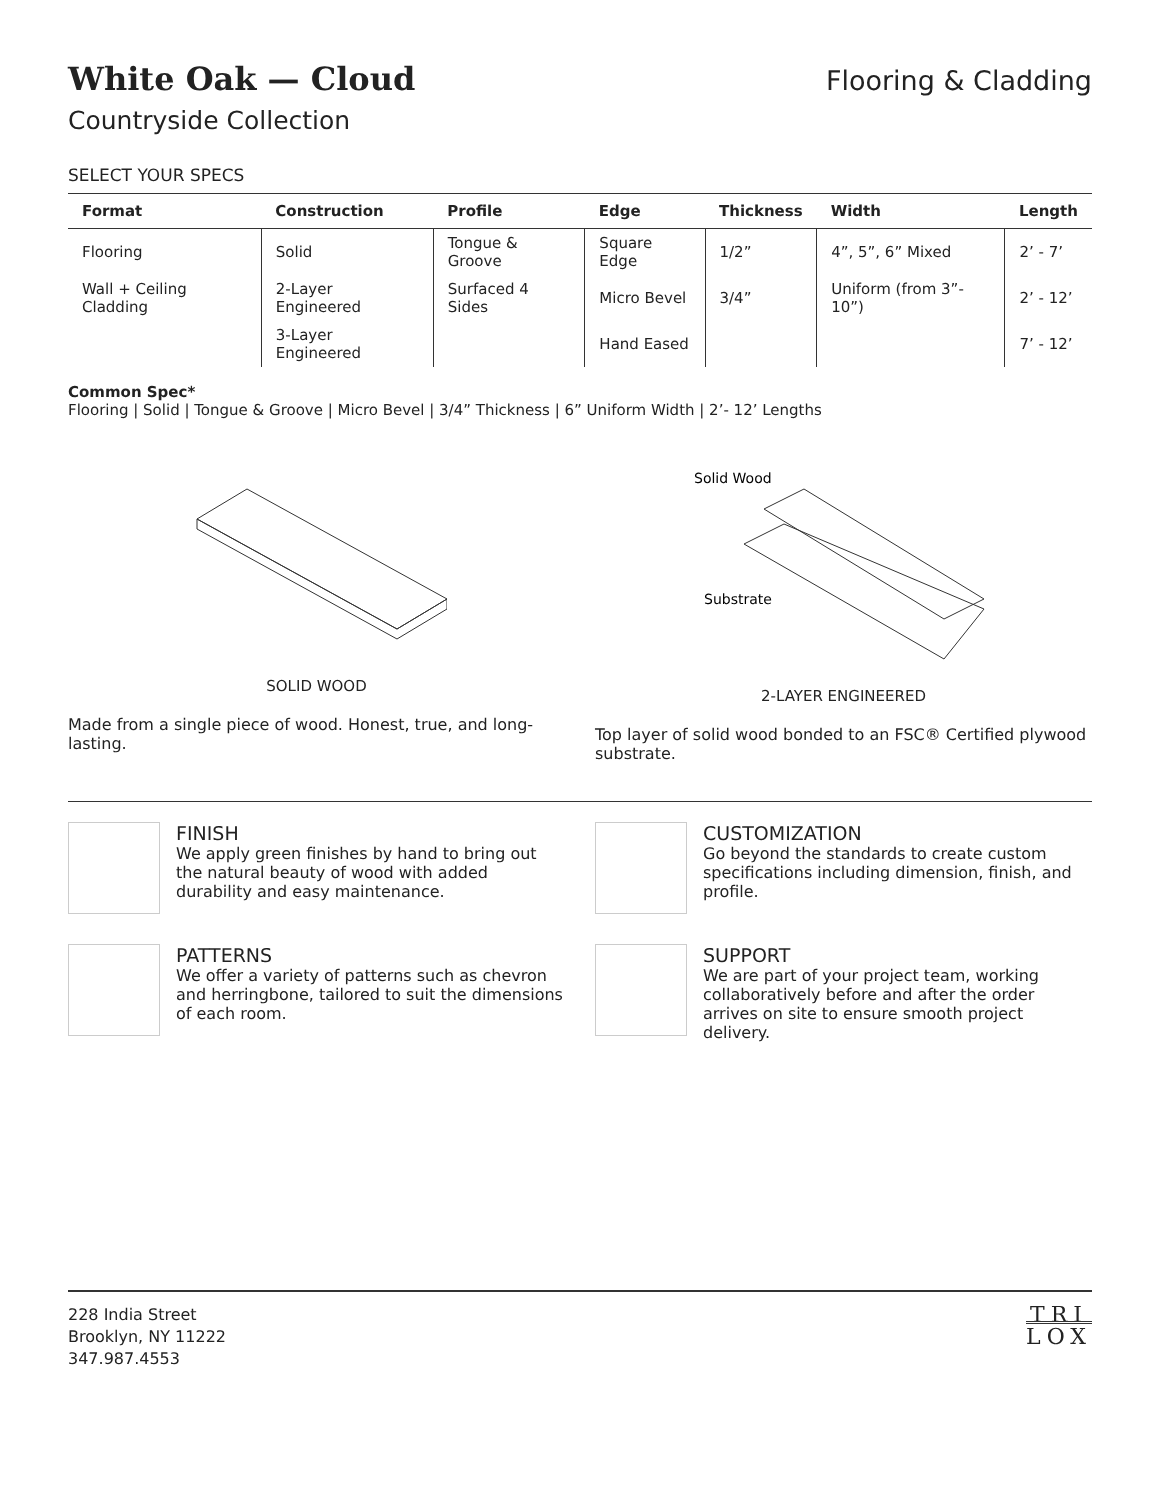White Oak — Cloud
Flooring & Cladding
Countryside Collection
SELECT YOUR SPECS
| Format | Construction | Profile | Edge | Thickness | Width | Length |
| --- | --- | --- | --- | --- | --- | --- |
| Flooring | Solid | Tongue & Groove | Square Edge | 1/2” | 4”, 5”, 6” Mixed | 2’ - 7’ |
| Wall + Ceiling Cladding | 2-Layer Engineered | Surfaced 4 Sides | Micro Bevel | 3/4” | Uniform (from 3”- 10”) | 2’ - 12’ |
| | 3-Layer Engineered | | Hand Eased | | | 7’ - 12’ |
Common Spec*
Flooring | Solid | Tongue & Groove | Micro Bevel | 3/4” Thickness | 6” Uniform Width | 2’- 12’ Lengths
SOLID WOOD
Made from a single piece of wood. Honest, true, and long-lasting.
Solid Wood
Substrate
2-LAYER ENGINEERED
Top layer of solid wood bonded to an FSC® Certified plywood substrate.
FINISH
We apply green finishes by hand to bring out the natural beauty of wood with added durability and easy maintenance.
CUSTOMIZATION
Go beyond the standards to create custom specifications including dimension, finish, and profile.
PATTERNS
We offer a variety of patterns such as chevron and herringbone, tailored to suit the dimensions of each room.
SUPPORT
We are part of your project team, working collaboratively before and after the order arrives on site to ensure smooth project delivery.
228 India Street
Brooklyn, NY 11222
347.987.4553
TRI
LOX